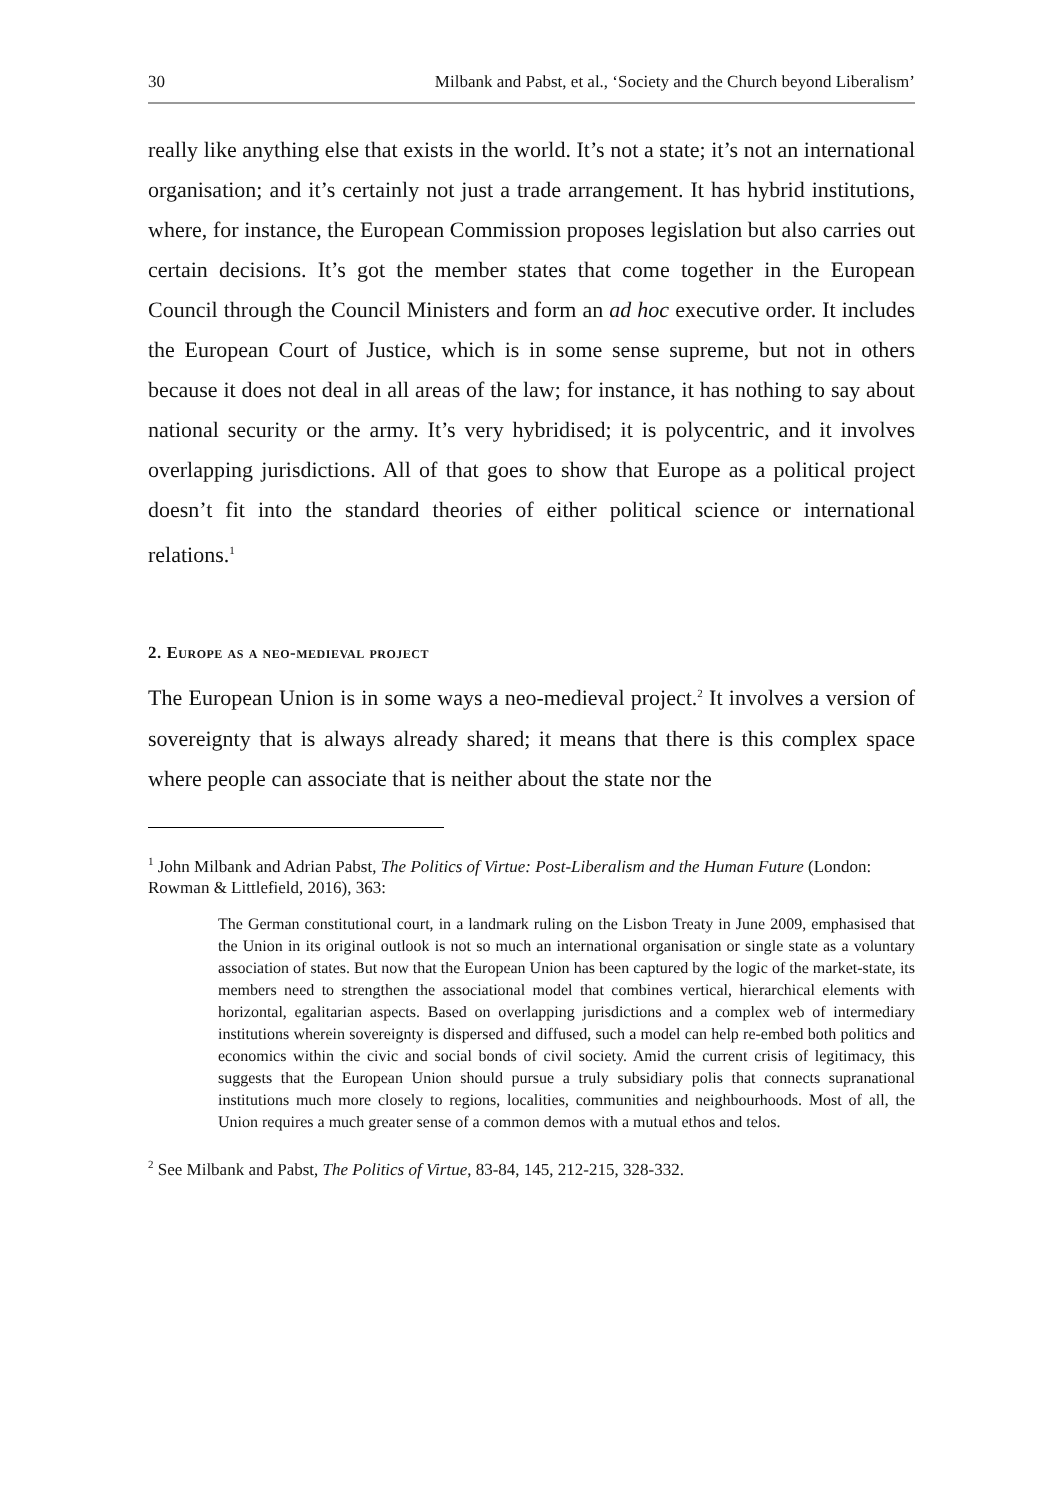30 Milbank and Pabst, et al., ‘Society and the Church beyond Liberalism’
really like anything else that exists in the world. It’s not a state; it’s not an international organisation; and it’s certainly not just a trade arrangement. It has hybrid institutions, where, for instance, the European Commission proposes legislation but also carries out certain decisions. It’s got the member states that come together in the European Council through the Council Ministers and form an ad hoc executive order. It includes the European Court of Justice, which is in some sense supreme, but not in others because it does not deal in all areas of the law; for instance, it has nothing to say about national security or the army. It’s very hybridised; it is polycentric, and it involves overlapping jurisdictions. All of that goes to show that Europe as a political project doesn’t fit into the standard theories of either political science or international relations.<sup>1</sup>
2. Europe as a neo-medieval project
The European Union is in some ways a neo-medieval project.<sup>2</sup> It involves a version of sovereignty that is always already shared; it means that there is this complex space where people can associate that is neither about the state nor the
<sup>1</sup> John Milbank and Adrian Pabst, The Politics of Virtue: Post-Liberalism and the Human Future (London: Rowman & Littlefield, 2016), 363:
The German constitutional court, in a landmark ruling on the Lisbon Treaty in June 2009, emphasised that the Union in its original outlook is not so much an international organisation or single state as a voluntary association of states. But now that the European Union has been captured by the logic of the market-state, its members need to strengthen the associational model that combines vertical, hierarchical elements with horizontal, egalitarian aspects. Based on overlapping jurisdictions and a complex web of intermediary institutions wherein sovereignty is dispersed and diffused, such a model can help re-embed both politics and economics within the civic and social bonds of civil society. Amid the current crisis of legitimacy, this suggests that the European Union should pursue a truly subsidiary polis that connects supranational institutions much more closely to regions, localities, communities and neighbourhoods. Most of all, the Union requires a much greater sense of a common demos with a mutual ethos and telos.
<sup>2</sup> See Milbank and Pabst, The Politics of Virtue, 83-84, 145, 212-215, 328-332.